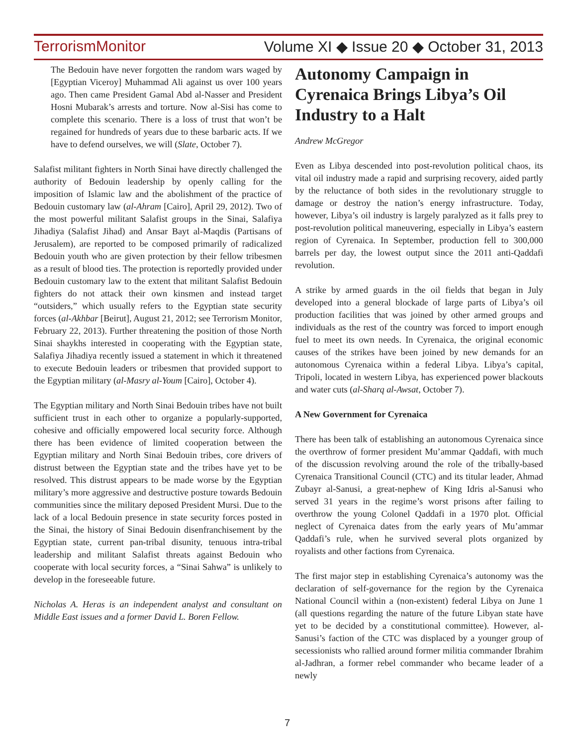TerrorismMonitor Volume XI ◆ Issue 20 ◆ October 31, 2013
The Bedouin have never forgotten the random wars waged by [Egyptian Viceroy] Muhammad Ali against us over 100 years ago. Then came President Gamal Abd al-Nasser and President Hosni Mubarak’s arrests and torture. Now al-Sisi has come to complete this scenario. There is a loss of trust that won’t be regained for hundreds of years due to these barbaric acts. If we have to defend ourselves, we will (Slate, October 7).
Salafist militant fighters in North Sinai have directly challenged the authority of Bedouin leadership by openly calling for the imposition of Islamic law and the abolishment of the practice of Bedouin customary law (al-Ahram [Cairo], April 29, 2012). Two of the most powerful militant Salafist groups in the Sinai, Salafiya Jihadiya (Salafist Jihad) and Ansar Bayt al-Maqdis (Partisans of Jerusalem), are reported to be composed primarily of radicalized Bedouin youth who are given protection by their fellow tribesmen as a result of blood ties. The protection is reportedly provided under Bedouin customary law to the extent that militant Salafist Bedouin fighters do not attack their own kinsmen and instead target “outsiders,” which usually refers to the Egyptian state security forces (al-Akhbar [Beirut], August 21, 2012; see Terrorism Monitor, February 22, 2013). Further threatening the position of those North Sinai shaykhs interested in cooperating with the Egyptian state, Salafiya Jihadiya recently issued a statement in which it threatened to execute Bedouin leaders or tribesmen that provided support to the Egyptian military (al-Masry al-Youm [Cairo], October 4).
The Egyptian military and North Sinai Bedouin tribes have not built sufficient trust in each other to organize a popularly-supported, cohesive and officially empowered local security force. Although there has been evidence of limited cooperation between the Egyptian military and North Sinai Bedouin tribes, core drivers of distrust between the Egyptian state and the tribes have yet to be resolved. This distrust appears to be made worse by the Egyptian military’s more aggressive and destructive posture towards Bedouin communities since the military deposed President Mursi. Due to the lack of a local Bedouin presence in state security forces posted in the Sinai, the history of Sinai Bedouin disenfranchisement by the Egyptian state, current pan-tribal disunity, tenuous intra-tribal leadership and militant Salafist threats against Bedouin who cooperate with local security forces, a “Sinai Sahwa” is unlikely to develop in the foreseeable future.
Nicholas A. Heras is an independent analyst and consultant on Middle East issues and a former David L. Boren Fellow.
Autonomy Campaign in Cyrenaica Brings Libya’s Oil Industry to a Halt
Andrew McGregor
Even as Libya descended into post-revolution political chaos, its vital oil industry made a rapid and surprising recovery, aided partly by the reluctance of both sides in the revolutionary struggle to damage or destroy the nation’s energy infrastructure. Today, however, Libya’s oil industry is largely paralyzed as it falls prey to post-revolution political maneuvering, especially in Libya’s eastern region of Cyrenaica. In September, production fell to 300,000 barrels per day, the lowest output since the 2011 anti-Qaddafi revolution.
A strike by armed guards in the oil fields that began in July developed into a general blockade of large parts of Libya’s oil production facilities that was joined by other armed groups and individuals as the rest of the country was forced to import enough fuel to meet its own needs. In Cyrenaica, the original economic causes of the strikes have been joined by new demands for an autonomous Cyrenaica within a federal Libya. Libya’s capital, Tripoli, located in western Libya, has experienced power blackouts and water cuts (al-Sharq al-Awsat, October 7).
A New Government for Cyrenaica
There has been talk of establishing an autonomous Cyrenaica since the overthrow of former president Mu’ammar Qaddafi, with much of the discussion revolving around the role of the tribally-based Cyrenaica Transitional Council (CTC) and its titular leader, Ahmad Zubayr al-Sanusi, a great-nephew of King Idris al-Sanusi who served 31 years in the regime’s worst prisons after failing to overthrow the young Colonel Qaddafi in a 1970 plot. Official neglect of Cyrenaica dates from the early years of Mu’ammar Qaddafi’s rule, when he survived several plots organized by royalists and other factions from Cyrenaica.
The first major step in establishing Cyrenaica’s autonomy was the declaration of self-governance for the region by the Cyrenaica National Council within a (non-existent) federal Libya on June 1 (all questions regarding the nature of the future Libyan state have yet to be decided by a constitutional committee). However, al-Sanusi’s faction of the CTC was displaced by a younger group of secessionists who rallied around former militia commander Ibrahim al-Jadhran, a former rebel commander who became leader of a newly
7